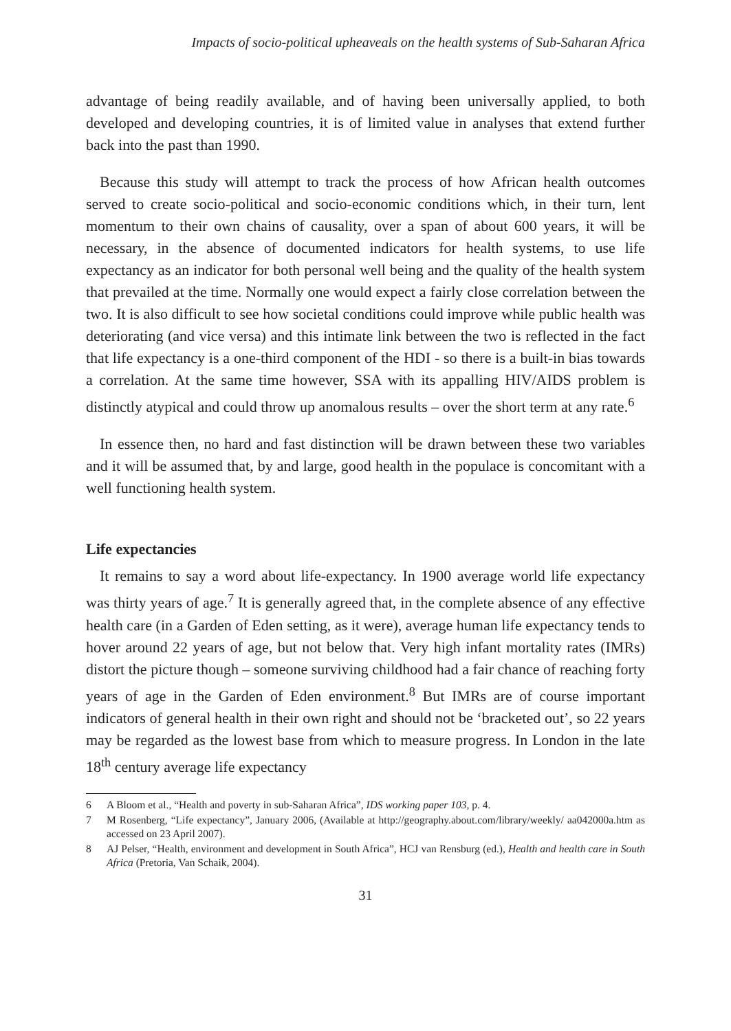Impacts of socio-political upheaveals on the health systems of Sub-Saharan Africa
advantage of being readily available, and of having been universally applied, to both developed and developing countries, it is of limited value in analyses that extend further back into the past than 1990.
Because this study will attempt to track the process of how African health outcomes served to create socio-political and socio-economic conditions which, in their turn, lent momentum to their own chains of causality, over a span of about 600 years, it will be necessary, in the absence of documented indicators for health systems, to use life expectancy as an indicator for both personal well being and the quality of the health system that prevailed at the time. Normally one would expect a fairly close correlation between the two. It is also difficult to see how societal conditions could improve while public health was deteriorating (and vice versa) and this intimate link between the two is reflected in the fact that life expectancy is a one-third component of the HDI - so there is a built-in bias towards a correlation. At the same time however, SSA with its appalling HIV/AIDS problem is distinctly atypical and could throw up anomalous results – over the short term at any rate.<sup>6</sup>
In essence then, no hard and fast distinction will be drawn between these two variables and it will be assumed that, by and large, good health in the populace is concomitant with a well functioning health system.
Life expectancies
It remains to say a word about life-expectancy. In 1900 average world life expectancy was thirty years of age.<sup>7</sup> It is generally agreed that, in the complete absence of any effective health care (in a Garden of Eden setting, as it were), average human life expectancy tends to hover around 22 years of age, but not below that. Very high infant mortality rates (IMRs) distort the picture though – someone surviving childhood had a fair chance of reaching forty years of age in the Garden of Eden environment.<sup>8</sup> But IMRs are of course important indicators of general health in their own right and should not be ‘bracketed out’, so 22 years may be regarded as the lowest base from which to measure progress. In London in the late 18<sup>th</sup> century average life expectancy
6 A Bloom et al., “Health and poverty in sub-Saharan Africa”, IDS working paper 103, p. 4.
7 M Rosenberg, “Life expectancy”, January 2006, (Available at http://geography.about.com/library/weekly/ aa042000a.htm as accessed on 23 April 2007).
8 AJ Pelser, “Health, environment and development in South Africa”, HCJ van Rensburg (ed.), Health and health care in South Africa (Pretoria, Van Schaik, 2004).
31